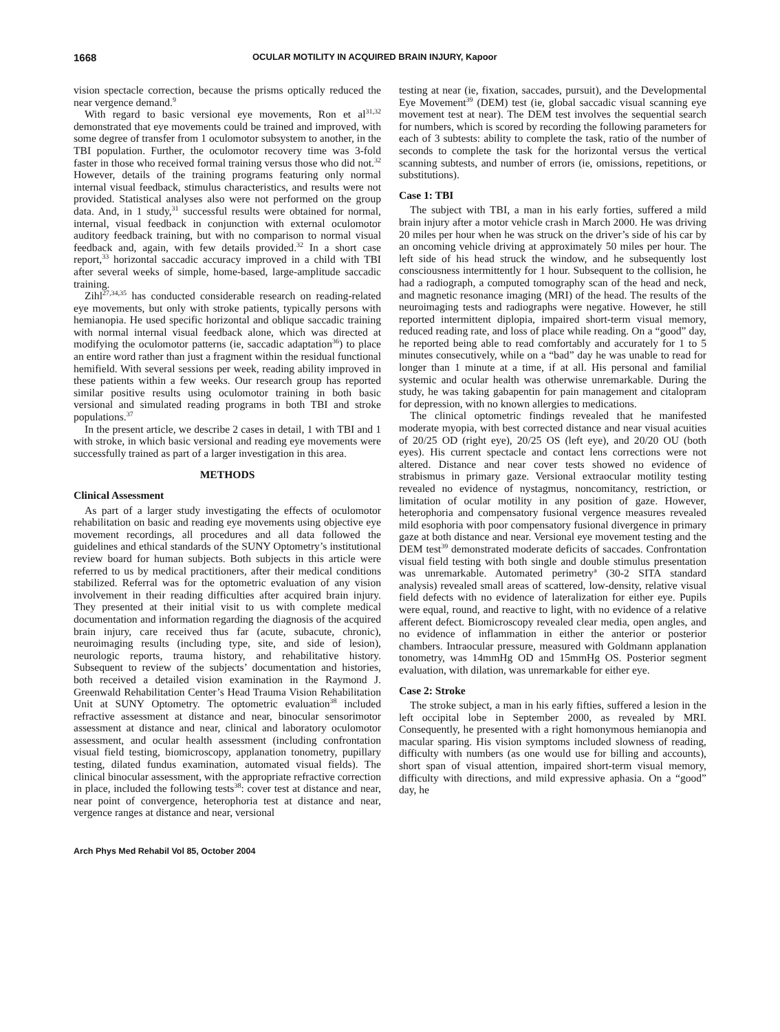1668 OCULAR MOTILITY IN ACQUIRED BRAIN INJURY, Kapoor
vision spectacle correction, because the prisms optically reduced the near vergence demand.<sup>9</sup>
With regard to basic versional eye movements, Ron et al<sup>31,32</sup> demonstrated that eye movements could be trained and improved, with some degree of transfer from 1 oculomotor subsystem to another, in the TBI population. Further, the oculomotor recovery time was 3-fold faster in those who received formal training versus those who did not.<sup>32</sup> However, details of the training programs featuring only normal internal visual feedback, stimulus characteristics, and results were not provided. Statistical analyses also were not performed on the group data. And, in 1 study,<sup>31</sup> successful results were obtained for normal, internal, visual feedback in conjunction with external oculomotor auditory feedback training, but with no comparison to normal visual feedback and, again, with few details provided.<sup>32</sup> In a short case report,<sup>33</sup> horizontal saccadic accuracy improved in a child with TBI after several weeks of simple, home-based, large-amplitude saccadic training.
Zihl<sup>27,34,35</sup> has conducted considerable research on reading-related eye movements, but only with stroke patients, typically persons with hemianopia. He used specific horizontal and oblique saccadic training with normal internal visual feedback alone, which was directed at modifying the oculomotor patterns (ie, saccadic adaptation<sup>36</sup>) to place an entire word rather than just a fragment within the residual functional hemifield. With several sessions per week, reading ability improved in these patients within a few weeks. Our research group has reported similar positive results using oculomotor training in both basic versional and simulated reading programs in both TBI and stroke populations.<sup>37</sup>
In the present article, we describe 2 cases in detail, 1 with TBI and 1 with stroke, in which basic versional and reading eye movements were successfully trained as part of a larger investigation in this area.
METHODS
Clinical Assessment
As part of a larger study investigating the effects of oculomotor rehabilitation on basic and reading eye movements using objective eye movement recordings, all procedures and all data followed the guidelines and ethical standards of the SUNY Optometry’s institutional review board for human subjects. Both subjects in this article were referred to us by medical practitioners, after their medical conditions stabilized. Referral was for the optometric evaluation of any vision involvement in their reading difficulties after acquired brain injury. They presented at their initial visit to us with complete medical documentation and information regarding the diagnosis of the acquired brain injury, care received thus far (acute, subacute, chronic), neuroimaging results (including type, site, and side of lesion), neurologic reports, trauma history, and rehabilitative history. Subsequent to review of the subjects’ documentation and histories, both received a detailed vision examination in the Raymond J. Greenwald Rehabilitation Center’s Head Trauma Vision Rehabilitation Unit at SUNY Optometry. The optometric evaluation<sup>38</sup> included refractive assessment at distance and near, binocular sensorimotor assessment at distance and near, clinical and laboratory oculomotor assessment, and ocular health assessment (including confrontation visual field testing, biomicroscopy, applanation tonometry, pupillary testing, dilated fundus examination, automated visual fields). The clinical binocular assessment, with the appropriate refractive correction in place, included the following tests<sup>38</sup>: cover test at distance and near, near point of convergence, heterophoria test at distance and near, vergence ranges at distance and near, versional
testing at near (ie, fixation, saccades, pursuit), and the Developmental Eye Movement<sup>39</sup> (DEM) test (ie, global saccadic visual scanning eye movement test at near). The DEM test involves the sequential search for numbers, which is scored by recording the following parameters for each of 3 subtests: ability to complete the task, ratio of the number of seconds to complete the task for the horizontal versus the vertical scanning subtests, and number of errors (ie, omissions, repetitions, or substitutions).
Case 1: TBI
The subject with TBI, a man in his early forties, suffered a mild brain injury after a motor vehicle crash in March 2000. He was driving 20 miles per hour when he was struck on the driver’s side of his car by an oncoming vehicle driving at approximately 50 miles per hour. The left side of his head struck the window, and he subsequently lost consciousness intermittently for 1 hour. Subsequent to the collision, he had a radiograph, a computed tomography scan of the head and neck, and magnetic resonance imaging (MRI) of the head. The results of the neuroimaging tests and radiographs were negative. However, he still reported intermittent diplopia, impaired short-term visual memory, reduced reading rate, and loss of place while reading. On a “good” day, he reported being able to read comfortably and accurately for 1 to 5 minutes consecutively, while on a “bad” day he was unable to read for longer than 1 minute at a time, if at all. His personal and familial systemic and ocular health was otherwise unremarkable. During the study, he was taking gabapentin for pain management and citalopram for depression, with no known allergies to medications.
The clinical optometric findings revealed that he manifested moderate myopia, with best corrected distance and near visual acuities of 20/25 OD (right eye), 20/25 OS (left eye), and 20/20 OU (both eyes). His current spectacle and contact lens corrections were not altered. Distance and near cover tests showed no evidence of strabismus in primary gaze. Versional extraocular motility testing revealed no evidence of nystagmus, noncomitancy, restriction, or limitation of ocular motility in any position of gaze. However, heterophoria and compensatory fusional vergence measures revealed mild esophoria with poor compensatory fusional divergence in primary gaze at both distance and near. Versional eye movement testing and the DEM test<sup>39</sup> demonstrated moderate deficits of saccades. Confrontation visual field testing with both single and double stimulus presentation was unremarkable. Automated perimetry<sup>a</sup> (30-2 SITA standard analysis) revealed small areas of scattered, low-density, relative visual field defects with no evidence of lateralization for either eye. Pupils were equal, round, and reactive to light, with no evidence of a relative afferent defect. Biomicroscopy revealed clear media, open angles, and no evidence of inflammation in either the anterior or posterior chambers. Intraocular pressure, measured with Goldmann applanation tonometry, was 14mmHg OD and 15mmHg OS. Posterior segment evaluation, with dilation, was unremarkable for either eye.
Case 2: Stroke
The stroke subject, a man in his early fifties, suffered a lesion in the left occipital lobe in September 2000, as revealed by MRI. Consequently, he presented with a right homonymous hemianopia and macular sparing. His vision symptoms included slowness of reading, difficulty with numbers (as one would use for billing and accounts), short span of visual attention, impaired short-term visual memory, difficulty with directions, and mild expressive aphasia. On a “good” day, he
Arch Phys Med Rehabil Vol 85, October 2004